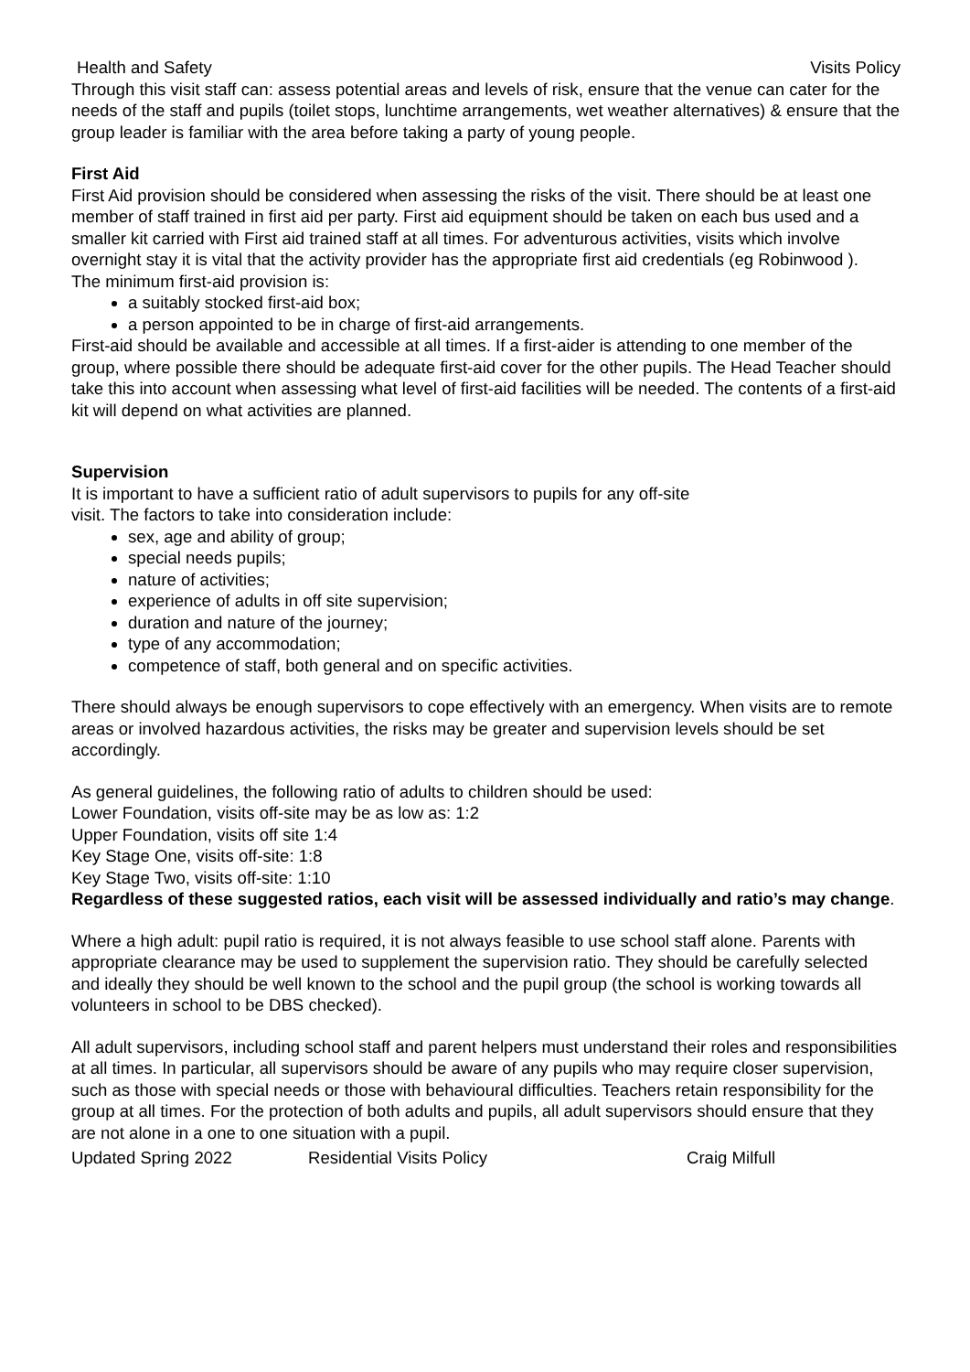Health and Safety Visits Policy
Through this visit staff can: assess potential areas and levels of risk, ensure that the venue can cater for the needs of the staff and pupils (toilet stops, lunchtime arrangements, wet weather alternatives) & ensure that the group leader is familiar with the area before taking a party of young people.
First Aid
First Aid provision should be considered when assessing the risks of the visit. There should be at least one member of staff trained in first aid per party. First aid equipment should be taken on each bus used and a smaller kit carried with First aid trained staff at all times. For adventurous activities, visits which involve overnight stay it is vital that the activity provider has the appropriate first aid credentials (eg Robinwood ).
The minimum first-aid provision is:
a suitably stocked first-aid box;
a person appointed to be in charge of first-aid arrangements.
First-aid should be available and accessible at all times. If a first-aider is attending to one member of the group, where possible there should be adequate first-aid cover for the other pupils. The Head Teacher should take this into account when assessing what level of first-aid facilities will be needed. The contents of a first-aid kit will depend on what activities are planned.
Supervision
It is important to have a sufficient ratio of adult supervisors to pupils for any off-site
visit. The factors to take into consideration include:
sex, age and ability of group;
special needs pupils;
nature of activities;
experience of adults in off site supervision;
duration and nature of the journey;
type of any accommodation;
competence of staff, both general and on specific activities.
There should always be enough supervisors to cope effectively with an emergency. When visits are to remote areas or involved hazardous activities, the risks may be greater and supervision levels should be set accordingly.
As general guidelines, the following ratio of adults to children should be used:
Lower Foundation, visits off-site may be as low as: 1:2
Upper Foundation, visits off site 1:4
Key Stage One, visits off-site: 1:8
Key Stage Two, visits off-site: 1:10
Regardless of these suggested ratios, each visit will be assessed individually and ratio’s may change.
Where a high adult: pupil ratio is required, it is not always feasible to use school staff alone. Parents with appropriate clearance may be used to supplement the supervision ratio. They should be carefully selected and ideally they should be well known to the school and the pupil group (the school is working towards all volunteers in school to be DBS checked).
All adult supervisors, including school staff and parent helpers must understand their roles and responsibilities at all times. In particular, all supervisors should be aware of any pupils who may require closer supervision, such as those with special needs or those with behavioural difficulties. Teachers retain responsibility for the group at all times. For the protection of both adults and pupils, all adult supervisors should ensure that they are not alone in a one to one situation with a pupil.
Updated Spring 2022 Residential Visits Policy Craig Milfull